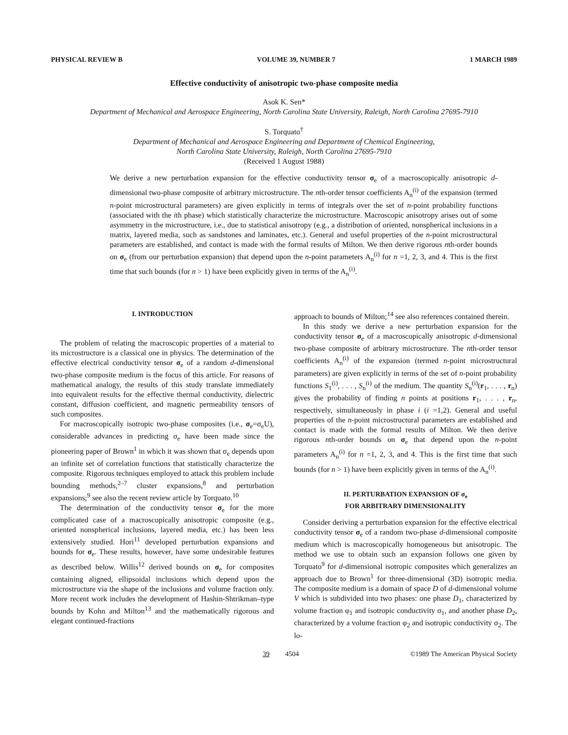PHYSICAL REVIEW B VOLUME 39, NUMBER 7 1 MARCH 1989
Effective conductivity of anisotropic two-phase composite media
Asok K. Sen*
Department of Mechanical and Aerospace Engineering, North Carolina State University, Raleigh, North Carolina 27695-7910
S. Torquato<sup>†</sup>
Department of Mechanical and Aerospace Engineering and Department of Chemical Engineering,
North Carolina State University, Raleigh, North Carolina 27695-7910
(Received 1 August 1988)
We derive a new perturbation expansion for the effective conductivity tensor σ<sub>e</sub> of a macroscopically anisotropic d-dimensional two-phase composite of arbitrary microstructure. The nth-order tensor coefficients A<sub>n</sub><sup>(i)</sup> of the expansion (termed n-point microstructural parameters) are given explicitly in terms of integrals over the set of n-point probability functions (associated with the ith phase) which statistically characterize the microstructure. Macroscopic anisotropy arises out of some asymmetry in the microstructure, i.e., due to statistical anisotropy (e.g., a distribution of oriented, nonspherical inclusions in a matrix, layered media, such as sandstones and laminates, etc.). General and useful properties of the n-point microstructural parameters are established, and contact is made with the formal results of Milton. We then derive rigorous nth-order bounds on σ<sub>e</sub> (from our perturbation expansion) that depend upon the n-point parameters A<sub>n</sub><sup>(i)</sup> for n =1, 2, 3, and 4. This is the first time that such bounds (for n > 1) have been explicitly given in terms of the A<sub>n</sub><sup>(i)</sup>.
I. INTRODUCTION
The problem of relating the macroscopic properties of a material to its microstructure is a classical one in physics. The determination of the effective electrical conductivity tensor σ<sub>e</sub> of a random d-dimensional two-phase composite medium is the focus of this article. For reasons of mathematical analogy, the results of this study translate immediately into equivalent results for the effective thermal conductivity, dielectric constant, diffusion coefficient, and magnetic permeability tensors of such composites.
For macroscopically isotropic two-phase composites (i.e., σ<sub>e</sub>=σ<sub>e</sub>U), considerable advances in predicting σ<sub>e</sub> have been made since the pioneering paper of Brown<sup>1</sup> in which it was shown that σ<sub>e</sub> depends upon an infinite set of correlation functions that statistically characterize the composite. Rigorous techniques employed to attack this problem include bounding methods,<sup>2–7</sup> cluster expansions,<sup>8</sup> and perturbation expansions;<sup>9</sup> see also the recent review article by Torquato.<sup>10</sup>
The determination of the conductivity tensor σ<sub>e</sub> for the more complicated case of a macroscopically anisotropic composite (e.g., oriented nonspherical inclusions, layered media, etc.) has been less extensively studied. Hori<sup>11</sup> developed perturbation expansions and bounds for σ<sub>e</sub>. These results, however, have some undesirable features as described below. Willis<sup>12</sup> derived bounds on σ<sub>e</sub> for composites containing aligned, ellipsoidal inclusions which depend upon the microstructure via the shape of the inclusions and volume fraction only. More recent work includes the development of Hashin-Shtrikman–type bounds by Kohn and Milton<sup>13</sup> and the mathematically rigorous and elegant continued-fractions
approach to bounds of Milton;<sup>14</sup> see also references contained therein.
In this study we derive a new perturbation expansion for the conductivity tensor σ<sub>e</sub> of a macroscopically anisotropic d-dimensional two-phase composite of arbitrary microstructure. The nth-order tensor coefficients A<sub>n</sub><sup>(i)</sup> of the expansion (termed n-point microstructural parameters) are given explicitly in terms of the set of n-point probability functions S<sub>1</sub><sup>(i)</sup>, . . . , S<sub>n</sub><sup>(i)</sup> of the medium. The quantity S<sub>n</sub><sup>(i)</sup>(r<sub>1</sub>, . . . , r<sub>n</sub>) gives the probability of finding n points at positions r<sub>1</sub>, . . . , r<sub>n</sub>, respectively, simultaneously in phase i (i =1,2). General and useful properties of the n-point microstructural parameters are established and contact is made with the formal results of Milton. We then derive rigorous nth-order bounds on σ<sub>e</sub> that depend upon the n-point parameters A<sub>n</sub><sup>(i)</sup> for n =1, 2, 3, and 4. This is the first time that such bounds (for n > 1) have been explicitly given in terms of the A<sub>n</sub><sup>(i)</sup>.
II. PERTURBATION EXPANSION OF σ<sub>e</sub>
FOR ARBITRARY DIMENSIONALITY
Consider deriving a perturbation expansion for the effective electrical conductivity tensor σ<sub>e</sub> of a random two-phase d-dimensional composite medium which is macroscopically homogeneous but anisotropic. The method we use to obtain such an expansion follows one given by Torquato<sup>9</sup> for d-dimensional isotropic composites which generalizes an approach due to Brown<sup>1</sup> for three-dimensional (3D) isotropic media. The composite medium is a domain of space D of d-dimensional volume V which is subdivided into two phases: one phase D<sub>1</sub>, characterized by volume fraction φ<sub>1</sub> and isotropic conductivity σ<sub>1</sub>, and another phase D<sub>2</sub>, characterized by a volume fraction φ<sub>2</sub> and isotropic conductivity σ<sub>2</sub>. The lo-
39 4504 ©1989 The American Physical Society